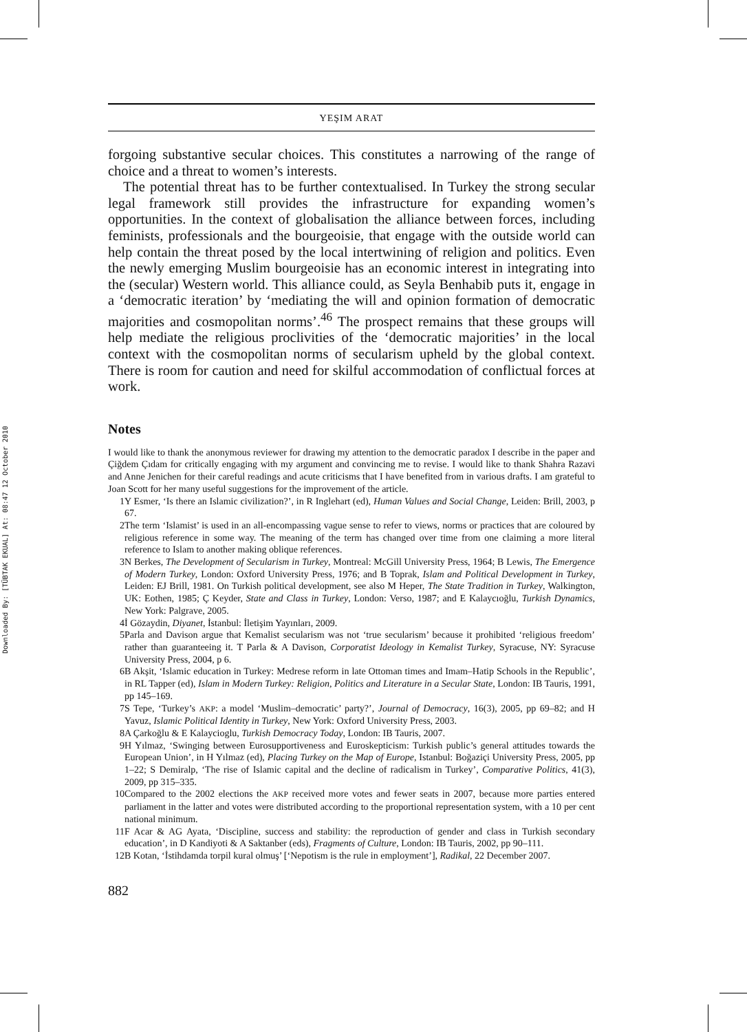Downloaded By: [TÜBTAK EKUAL] At: 08:47 12 October 2010
YEŞIM ARAT
forgoing substantive secular choices. This constitutes a narrowing of the range of choice and a threat to women’s interests.
The potential threat has to be further contextualised. In Turkey the strong secular legal framework still provides the infrastructure for expanding women’s opportunities. In the context of globalisation the alliance between forces, including feminists, professionals and the bourgeoisie, that engage with the outside world can help contain the threat posed by the local intertwining of religion and politics. Even the newly emerging Muslim bourgeoisie has an economic interest in integrating into the (secular) Western world. This alliance could, as Seyla Benhabib puts it, engage in a ‘democratic iteration’ by ‘mediating the will and opinion formation of democratic majorities and cosmopolitan norms’.<sup>46</sup> The prospect remains that these groups will help mediate the religious proclivities of the ‘democratic majorities’ in the local context with the cosmopolitan norms of secularism upheld by the global context. There is room for caution and need for skilful accommodation of conflictual forces at work.
Notes
I would like to thank the anonymous reviewer for drawing my attention to the democratic paradox I describe in the paper and Çiğdem Çıdam for critically engaging with my argument and convincing me to revise. I would like to thank Shahra Razavi and Anne Jenichen for their careful readings and acute criticisms that I have benefited from in various drafts. I am grateful to Joan Scott for her many useful suggestions for the improvement of the article.
1 Y Esmer, ‘Is there an Islamic civilization?’, in R Inglehart (ed), Human Values and Social Change, Leiden: Brill, 2003, p 67.
2 The term ‘Islamist’ is used in an all-encompassing vague sense to refer to views, norms or practices that are coloured by religious reference in some way. The meaning of the term has changed over time from one claiming a more literal reference to Islam to another making oblique references.
3 N Berkes, The Development of Secularism in Turkey, Montreal: McGill University Press, 1964; B Lewis, The Emergence of Modern Turkey, London: Oxford University Press, 1976; and B Toprak, Islam and Political Development in Turkey, Leiden: EJ Brill, 1981. On Turkish political development, see also M Heper, The State Tradition in Turkey, Walkington, UK: Eothen, 1985; Ç Keyder, State and Class in Turkey, London: Verso, 1987; and E Kalaycıoğlu, Turkish Dynamics, New York: Palgrave, 2005.
4 İ Gözaydin, Diyanet, İstanbul: İletişim Yayınları, 2009.
5 Parla and Davison argue that Kemalist secularism was not ‘true secularism’ because it prohibited ‘religious freedom’ rather than guaranteeing it. T Parla & A Davison, Corporatist Ideology in Kemalist Turkey, Syracuse, NY: Syracuse University Press, 2004, p 6.
6 B Akşit, ‘Islamic education in Turkey: Medrese reform in late Ottoman times and Imam–Hatip Schools in the Republic’, in RL Tapper (ed), Islam in Modern Turkey: Religion, Politics and Literature in a Secular State, London: IB Tauris, 1991, pp 145–169.
7 S Tepe, ‘Turkey’s AKP: a model ‘Muslim–democratic’ party?’, Journal of Democracy, 16(3), 2005, pp 69–82; and H Yavuz, Islamic Political Identity in Turkey, New York: Oxford University Press, 2003.
8 A Çarkoğlu & E Kalaycioglu, Turkish Democracy Today, London: IB Tauris, 2007.
9 H Yılmaz, ‘Swinging between Eurosupportiveness and Euroskepticism: Turkish public’s general attitudes towards the European Union’, in H Yılmaz (ed), Placing Turkey on the Map of Europe, Istanbul: Boğaziçi University Press, 2005, pp 1–22; S Demiralp, ‘The rise of Islamic capital and the decline of radicalism in Turkey’, Comparative Politics, 41(3), 2009, pp 315–335.
10 Compared to the 2002 elections the AKP received more votes and fewer seats in 2007, because more parties entered parliament in the latter and votes were distributed according to the proportional representation system, with a 10 per cent national minimum.
11 F Acar & AG Ayata, ‘Discipline, success and stability: the reproduction of gender and class in Turkish secondary education’, in D Kandiyoti & A Saktanber (eds), Fragments of Culture, London: IB Tauris, 2002, pp 90–111.
12 B Kotan, ‘İstihdamda torpil kural olmuş’ [‘Nepotism is the rule in employment’], Radikal, 22 December 2007.
882